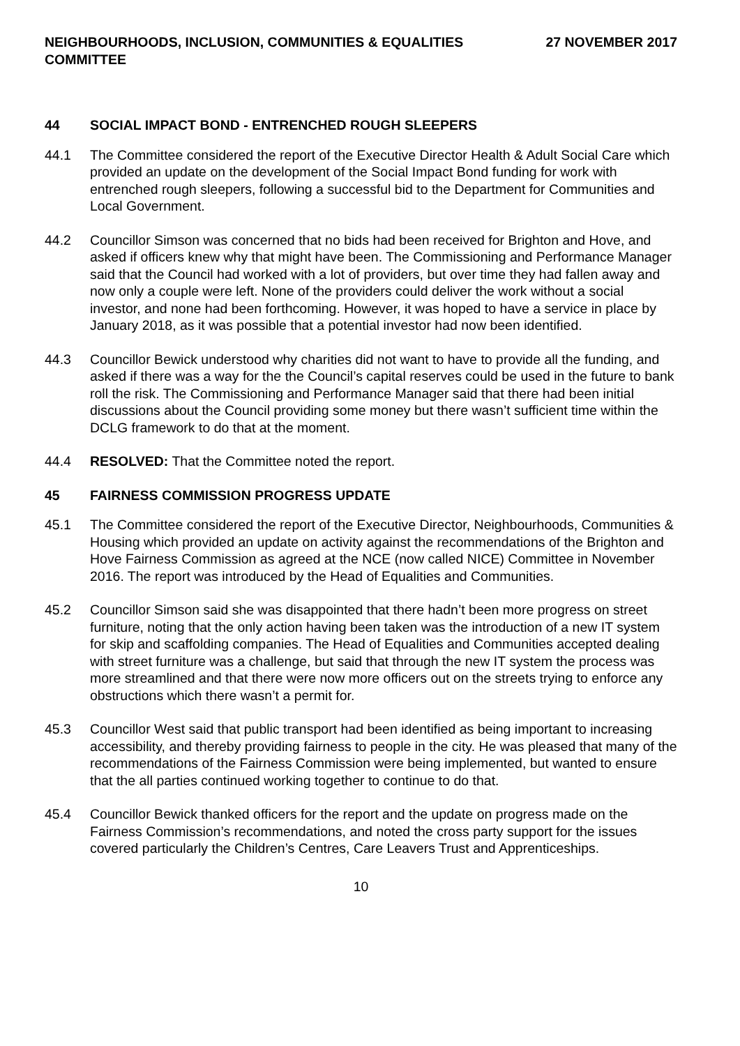NEIGHBOURHOODS, INCLUSION, COMMUNITIES & EQUALITIES
COMMITTEE
27 NOVEMBER 2017
44 SOCIAL IMPACT BOND - ENTRENCHED ROUGH SLEEPERS
44.1 The Committee considered the report of the Executive Director Health & Adult Social Care which provided an update on the development of the Social Impact Bond funding for work with entrenched rough sleepers, following a successful bid to the Department for Communities and Local Government.
44.2 Councillor Simson was concerned that no bids had been received for Brighton and Hove, and asked if officers knew why that might have been. The Commissioning and Performance Manager said that the Council had worked with a lot of providers, but over time they had fallen away and now only a couple were left. None of the providers could deliver the work without a social investor, and none had been forthcoming. However, it was hoped to have a service in place by January 2018, as it was possible that a potential investor had now been identified.
44.3 Councillor Bewick understood why charities did not want to have to provide all the funding, and asked if there was a way for the the Council’s capital reserves could be used in the future to bank roll the risk. The Commissioning and Performance Manager said that there had been initial discussions about the Council providing some money but there wasn’t sufficient time within the DCLG framework to do that at the moment.
44.4 RESOLVED: That the Committee noted the report.
45 FAIRNESS COMMISSION PROGRESS UPDATE
45.1 The Committee considered the report of the Executive Director, Neighbourhoods, Communities & Housing which provided an update on activity against the recommendations of the Brighton and Hove Fairness Commission as agreed at the NCE (now called NICE) Committee in November 2016. The report was introduced by the Head of Equalities and Communities.
45.2 Councillor Simson said she was disappointed that there hadn’t been more progress on street furniture, noting that the only action having been taken was the introduction of a new IT system for skip and scaffolding companies. The Head of Equalities and Communities accepted dealing with street furniture was a challenge, but said that through the new IT system the process was more streamlined and that there were now more officers out on the streets trying to enforce any obstructions which there wasn’t a permit for.
45.3 Councillor West said that public transport had been identified as being important to increasing accessibility, and thereby providing fairness to people in the city. He was pleased that many of the recommendations of the Fairness Commission were being implemented, but wanted to ensure that the all parties continued working together to continue to do that.
45.4 Councillor Bewick thanked officers for the report and the update on progress made on the Fairness Commission’s recommendations, and noted the cross party support for the issues covered particularly the Children’s Centres, Care Leavers Trust and Apprenticeships.
10